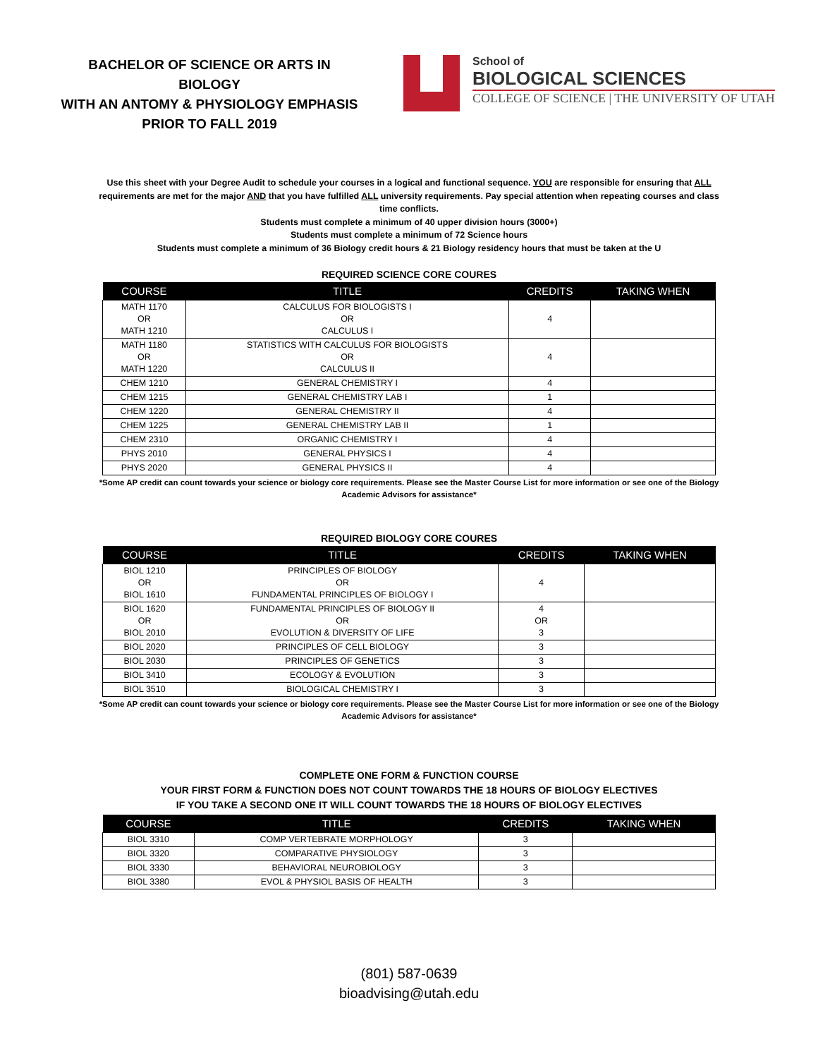BACHELOR OF SCIENCE OR ARTS IN BIOLOGY
WITH AN ANTOMY & PHYSIOLOGY EMPHASIS
PRIOR TO FALL 2019
School of
BIOLOGICAL SCIENCES
COLLEGE OF SCIENCE | THE UNIVERSITY OF UTAH
Use this sheet with your Degree Audit to schedule your courses in a logical and functional sequence. YOU are responsible for ensuring that ALL requirements are met for the major AND that you have fulfilled ALL university requirements. Pay special attention when repeating courses and class time conflicts.
Students must complete a minimum of 40 upper division hours (3000+)
Students must complete a minimum of 72 Science hours
Students must complete a minimum of 36 Biology credit hours & 21 Biology residency hours that must be taken at the U
REQUIRED SCIENCE CORE COURES
| COURSE | TITLE | CREDITS | TAKING WHEN |
| --- | --- | --- | --- |
| MATH 1170 OR MATH 1210 | CALCULUS FOR BIOLOGISTS I OR CALCULUS I | 4 | |
| MATH 1180 OR MATH 1220 | STATISTICS WITH CALCULUS FOR BIOLOGISTS OR CALCULUS II | 4 | |
| CHEM 1210 | GENERAL CHEMISTRY I | 4 | |
| CHEM 1215 | GENERAL CHEMISTRY LAB I | 1 | |
| CHEM 1220 | GENERAL CHEMISTRY II | 4 | |
| CHEM 1225 | GENERAL CHEMISTRY LAB II | 1 | |
| CHEM 2310 | ORGANIC CHEMISTRY I | 4 | |
| PHYS 2010 | GENERAL PHYSICS I | 4 | |
| PHYS 2020 | GENERAL PHYSICS II | 4 | |
*Some AP credit can count towards your science or biology core requirements. Please see the Master Course List for more information or see one of the Biology Academic Advisors for assistance*
REQUIRED BIOLOGY CORE COURES
| COURSE | TITLE | CREDITS | TAKING WHEN |
| --- | --- | --- | --- |
| BIOL 1210 OR BIOL 1610 | PRINCIPLES OF BIOLOGY OR FUNDAMENTAL PRINCIPLES OF BIOLOGY I | 4 | |
| BIOL 1620 OR BIOL 2010 | FUNDAMENTAL PRINCIPLES OF BIOLOGY II OR EVOLUTION & DIVERSITY OF LIFE | 4 OR 3 | |
| BIOL 2020 | PRINCIPLES OF CELL BIOLOGY | 3 | |
| BIOL 2030 | PRINCIPLES OF GENETICS | 3 | |
| BIOL 3410 | ECOLOGY & EVOLUTION | 3 | |
| BIOL 3510 | BIOLOGICAL CHEMISTRY I | 3 | |
*Some AP credit can count towards your science or biology core requirements. Please see the Master Course List for more information or see one of the Biology Academic Advisors for assistance*
COMPLETE ONE FORM & FUNCTION COURSE
YOUR FIRST FORM & FUNCTION DOES NOT COUNT TOWARDS THE 18 HOURS OF BIOLOGY ELECTIVES
IF YOU TAKE A SECOND ONE IT WILL COUNT TOWARDS THE 18 HOURS OF BIOLOGY ELECTIVES
| COURSE | TITLE | CREDITS | TAKING WHEN |
| --- | --- | --- | --- |
| BIOL 3310 | COMP VERTEBRATE MORPHOLOGY | 3 | |
| BIOL 3320 | COMPARATIVE PHYSIOLOGY | 3 | |
| BIOL 3330 | BEHAVIORAL NEUROBIOLOGY | 3 | |
| BIOL 3380 | EVOL & PHYSIOL BASIS OF HEALTH | 3 | |
(801) 587-0639
bioadvising@utah.edu